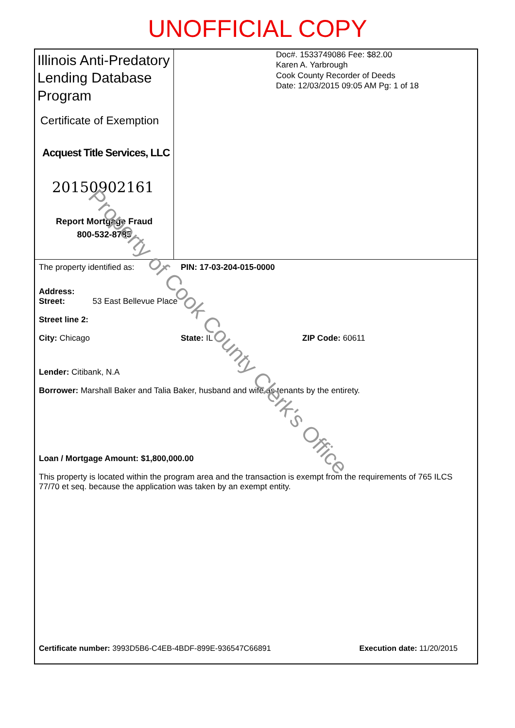UNOFFICIAL COPY
Illinois Anti-Predatory Lending Database Program
Certificate of Exemption
Acquest Title Services, LLC
20150902161
Report Mortgage Fraud
800-532-8785
Doc#. 1533749086 Fee: $82.00
Karen A. Yarbrough
Cook County Recorder of Deeds
Date: 12/03/2015 09:05 AM Pg: 1 of 18
The property identified as: PIN: 17-03-204-015-0000
Address:
Street: 53 East Bellevue Place
Street line 2:
City: Chicago State: IL ZIP Code: 60611
Lender: Citibank, N.A
Borrower: Marshall Baker and Talia Baker, husband and wife as tenants by the entirety.
Loan / Mortgage Amount: $1,800,000.00
This property is located within the program area and the transaction is exempt from the requirements of 765 ILCS 77/70 et seq. because the application was taken by an exempt entity.
Certificate number: 3993D5B6-C4EB-4BDF-899E-936547C66891 Execution date: 11/20/2015
Property of Cook County Clerk's Office